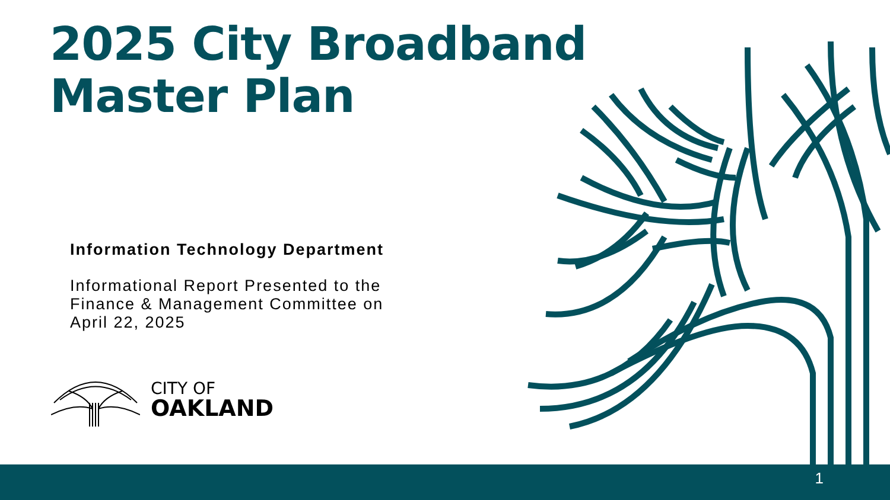2025 City Broadband
Master Plan
Information Technology Department
Informational Report Presented to the
Finance & Management Committee on
April 22, 2025
CITY OF
OAKLAND
1